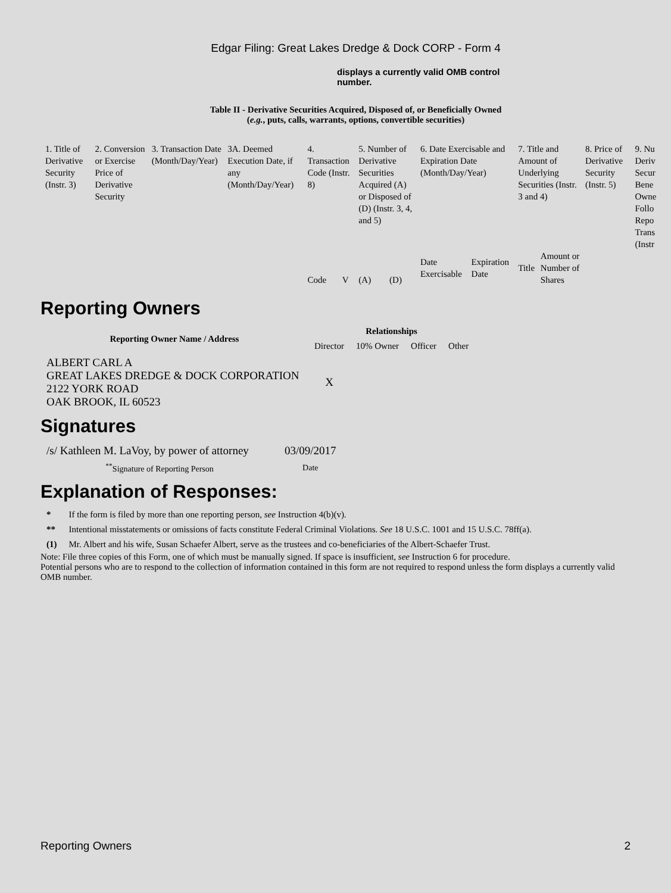Edgar Filing: Great Lakes Dredge & Dock CORP - Form 4
displays a currently valid OMB control number.
Table II - Derivative Securities Acquired, Disposed of, or Beneficially Owned
(e.g., puts, calls, warrants, options, convertible securities)
| 1. Title of Derivative Security (Instr. 3) | 2. Conversion or Exercise Price of Derivative Security | 3. Transaction Date (Month/Day/Year) | 3A. Deemed Execution Date, if any (Month/Day/Year) | 4. Transaction Code (Instr. 8) | | 5. Number of Derivative Securities Acquired (A) or Disposed of (D) (Instr. 3, 4, and 5) | | 6. Date Exercisable and Expiration Date (Month/Day/Year) | | 7. Title and Amount of Underlying Securities (Instr. 3 and 4) | | 8. Price of Derivative Security (Instr. 5) | 9. Nu Deriv Secur Bene Owne Follo Repo Trans (Instr |
| | | | | Code | V | (A) | (D) | Date Exercisable | Expiration Date | Title | Amount or Number of Shares | | |
Reporting Owners
| Reporting Owner Name / Address | Relationships | | | |
| --- | --- | --- | --- | --- |
| | Director | 10% Owner | Officer | Other |
| ALBERT CARL A GREAT LAKES DREDGE & DOCK CORPORATION 2122 YORK ROAD OAK BROOK, IL 60523 | X | | | |
Signatures
| /s/ Kathleen M. LaVoy, by power of attorney | 03/09/2017 |
| <sup>**</sup> Signature of Reporting Person | Date |
Explanation of Responses:
| * | If the form is filed by more than one reporting person, see Instruction 4(b)(v). |
| ** | Intentional misstatements or omissions of facts constitute Federal Criminal Violations. See 18 U.S.C. 1001 and 15 U.S.C. 78ff(a). |
| (1) | Mr. Albert and his wife, Susan Schaefer Albert, serve as the trustees and co-beneficiaries of the Albert-Schaefer Trust. |
Note: File three copies of this Form, one of which must be manually signed. If space is insufficient, see Instruction 6 for procedure.
Potential persons who are to respond to the collection of information contained in this form are not required to respond unless the form displays a currently valid OMB number.
Reporting Owners 2